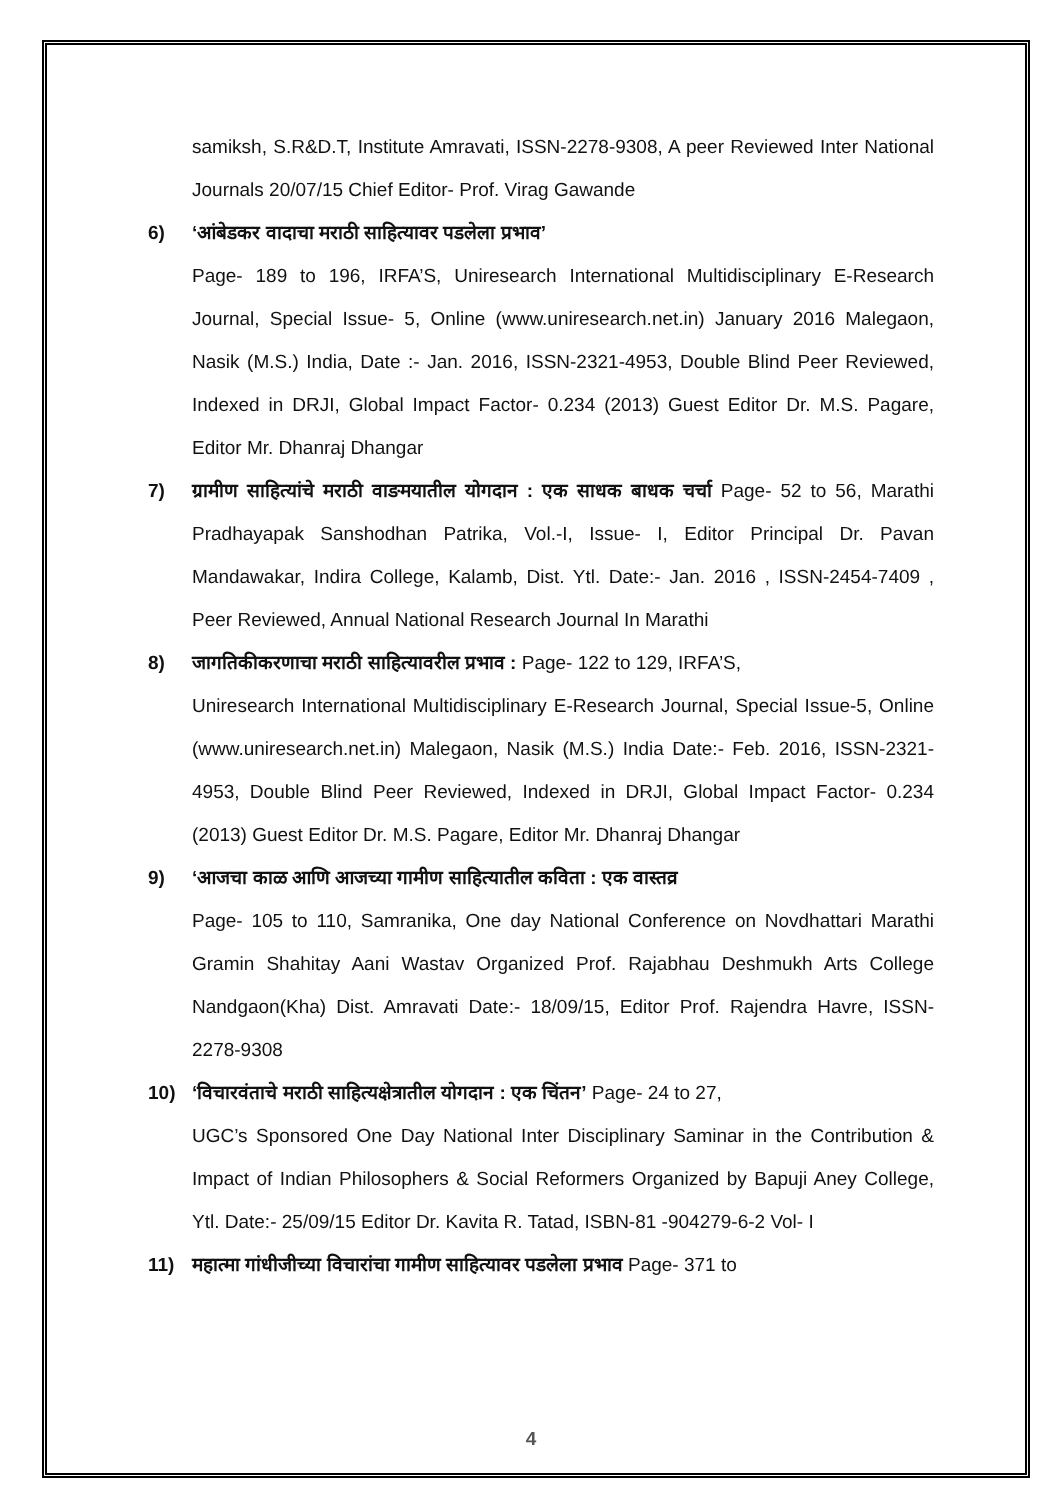samiksh, S.R&D.T, Institute Amravati, ISSN-2278-9308, A peer Reviewed Inter National Journals 20/07/15 Chief Editor- Prof. Virag Gawande
6) ‘आंबेडकर वादाचा मराठी साहित्यावर पडलेला प्रभाव’
Page- 189 to 196, IRFA’S, Uniresearch International Multidisciplinary E-Research Journal, Special Issue- 5, Online (www.uniresearch.net.in) January 2016 Malegaon, Nasik (M.S.) India, Date :- Jan. 2016, ISSN-2321-4953, Double Blind Peer Reviewed, Indexed in DRJI, Global Impact Factor- 0.234 (2013) Guest Editor Dr. M.S. Pagare, Editor Mr. Dhanraj Dhangar
7) ग्रामीण साहित्यांचे मराठी वाङमयातील योगदान : एक साधक बाधक चर्चा Page- 52 to 56, Marathi Pradhayapak Sanshodhan Patrika, Vol.-I, Issue- I, Editor Principal Dr. Pavan Mandawakar, Indira College, Kalamb, Dist. Ytl. Date:- Jan. 2016 , ISSN-2454-7409 , Peer Reviewed, Annual National Research Journal In Marathi
8) जागतिकीकरणाचा मराठी साहित्यावरील प्रभाव : Page- 122 to 129, IRFA’S,
Uniresearch International Multidisciplinary E-Research Journal, Special Issue-5, Online (www.uniresearch.net.in) Malegaon, Nasik (M.S.) India Date:- Feb. 2016, ISSN-2321-4953, Double Blind Peer Reviewed, Indexed in DRJI, Global Impact Factor- 0.234 (2013) Guest Editor Dr. M.S. Pagare, Editor Mr. Dhanraj Dhangar
9) ‘आजचा काळ आणि आजच्या गामीण साहित्यातील कविता : एक वास्तव्र
Page- 105 to 110, Samranika, One day National Conference on Novdhattari Marathi Gramin Shahitay Aani Wastav Organized Prof. Rajabhau Deshmukh Arts College Nandgaon(Kha) Dist. Amravati Date:- 18/09/15, Editor Prof. Rajendra Havre, ISSN-2278-9308
10) ‘विचारवंताचे मराठी साहित्यक्षेत्रातील योगदान : एक चिंतन’ Page- 24 to 27,
UGC’s Sponsored One Day National Inter Disciplinary Saminar in the Contribution & Impact of Indian Philosophers & Social Reformers Organized by Bapuji Aney College, Ytl. Date:- 25/09/15 Editor Dr. Kavita R. Tatad, ISBN-81 -904279-6-2 Vol- I
11) महात्मा गांधीजीच्या विचारांचा गामीण साहित्यावर पडलेला प्रभाव Page- 371 to
4